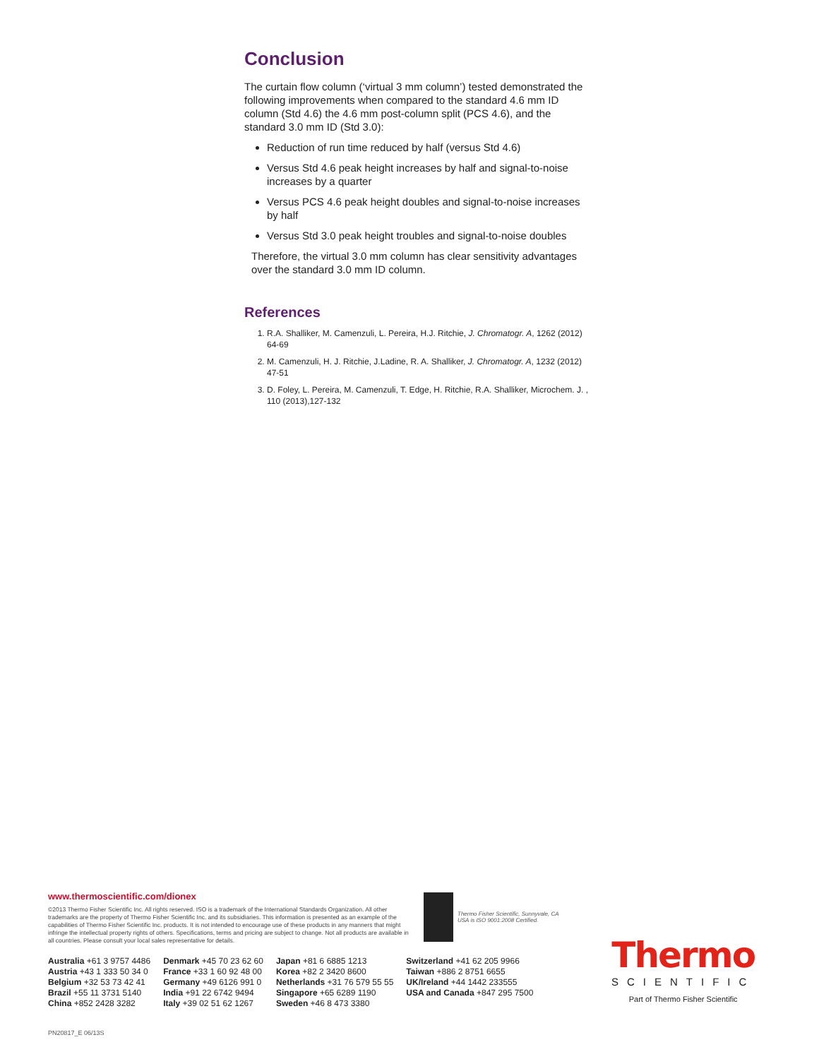Conclusion
The curtain flow column (‘virtual 3 mm column’) tested demonstrated the following improvements when compared to the standard 4.6 mm ID column (Std 4.6) the 4.6 mm post-column split (PCS 4.6), and the standard 3.0 mm ID (Std 3.0):
Reduction of run time reduced by half (versus Std 4.6)
Versus Std 4.6 peak height increases by half and signal-to-noise increases by a quarter
Versus PCS 4.6 peak height doubles and signal-to-noise increases by half
Versus Std 3.0 peak height troubles and signal-to-noise doubles
Therefore, the virtual 3.0 mm column has clear sensitivity advantages over the standard 3.0 mm ID column.
References
1. R.A. Shalliker, M. Camenzuli, L. Pereira, H.J. Ritchie, J. Chromatogr. A, 1262 (2012) 64-69
2. M. Camenzuli, H. J. Ritchie, J.Ladine, R. A. Shalliker, J. Chromatogr. A, 1232 (2012) 47-51
3. D. Foley, L. Pereira, M. Camenzuli, T. Edge, H. Ritchie, R.A. Shalliker, Microchem. J. , 110 (2013),127-132
www.thermoscientific.com/dionex
©2013 Thermo Fisher Scientific Inc. All rights reserved. ISO is a trademark of the International Standards Organization. All other trademarks are the property of Thermo Fisher Scientific Inc. and its subsidiaries. This information is presented as an example of the capabilities of Thermo Fisher Scientific Inc. products. It is not intended to encourage use of these products in any manners that might infringe the intellectual property rights of others. Specifications, terms and pricing are subject to change. Not all products are available in all countries. Please consult your local sales representative for details.
Thermo Fisher Scientific, Sunnyvale, CA
USA is ISO 9001:2008 Certified.
Australia +61 3 9757 4486
Austria +43 1 333 50 34 0
Belgium +32 53 73 42 41
Brazil +55 11 3731 5140
China +852 2428 3282
Denmark +45 70 23 62 60
France +33 1 60 92 48 00
Germany +49 6126 991 0
India +91 22 6742 9494
Italy +39 02 51 62 1267
Japan +81 6 6885 1213
Korea +82 2 3420 8600
Netherlands +31 76 579 55 55
Singapore +65 6289 1190
Sweden +46 8 473 3380
Switzerland +41 62 205 9966
Taiwan +886 2 8751 6655
UK/Ireland +44 1442 233555
USA and Canada +847 295 7500
Thermo
SCIENTIFIC
Part of Thermo Fisher Scientific
PN20817_E 06/13S